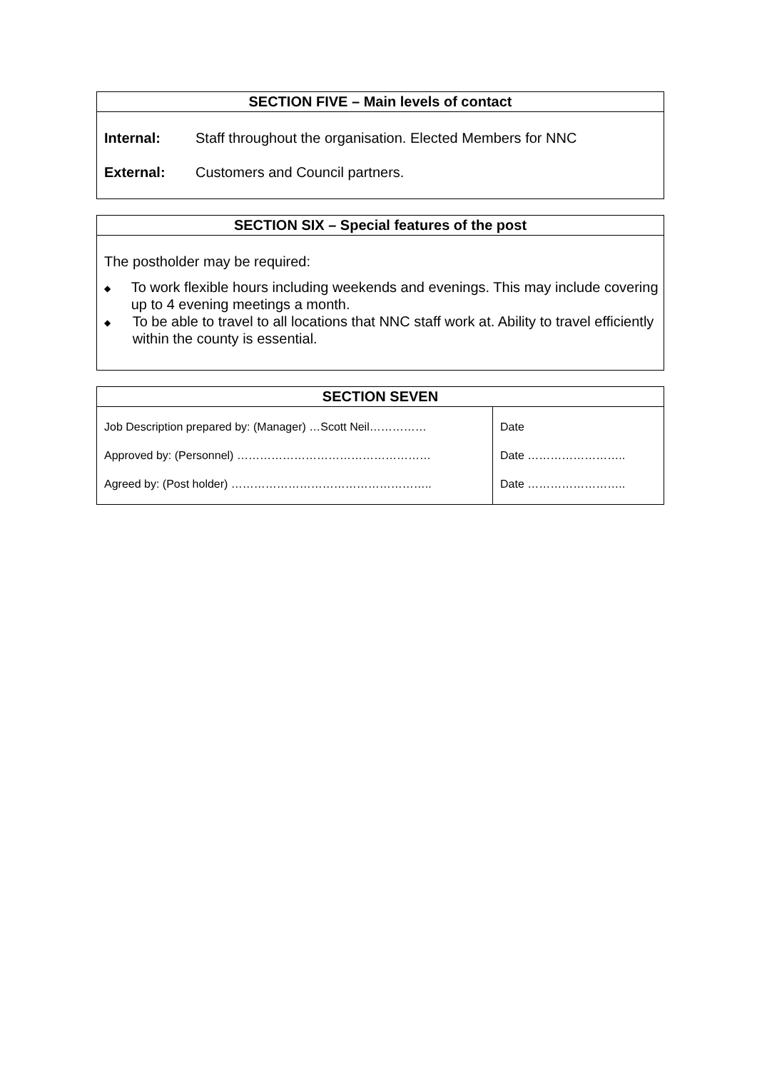SECTION FIVE – Main levels of contact
Internal: Staff throughout the organisation. Elected Members for NNC
External: Customers and Council partners.
SECTION SIX – Special features of the post
The postholder may be required:
◆ To work flexible hours including weekends and evenings. This may include covering up to 4 evening meetings a month.
◆ To be able to travel to all locations that NNC staff work at. Ability to travel efficiently within the county is essential.
SECTION SEVEN
| Job Description prepared by: (Manager) …Scott Neil…………… | Date |
| Approved by: (Personnel) …………………………………………… | Date …………………….. |
| Agreed by: (Post holder) …………………………………………….. | Date …………………….. |